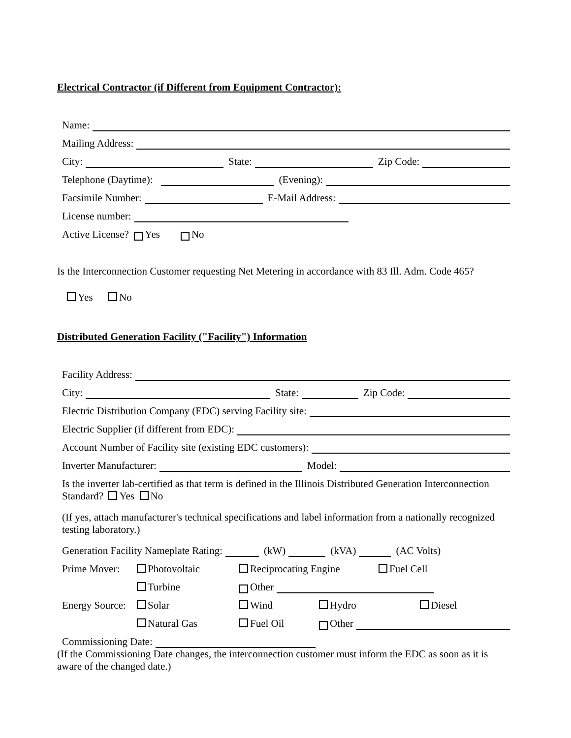Electrical Contractor (if Different from Equipment Contractor):
Name:
Mailing Address:
City: State: Zip Code:
Telephone (Daytime): (Evening):
Facsimile Number: E-Mail Address:
License number:
Active License? Yes No
Is the Interconnection Customer requesting Net Metering in accordance with 83 Ill. Adm. Code 465?
Yes No
Distributed Generation Facility ("Facility") Information
Facility Address:
City: State: Zip Code:
Electric Distribution Company (EDC) serving Facility site:
Electric Supplier (if different from EDC):
Account Number of Facility site (existing EDC customers):
Inverter Manufacturer: Model:
Is the inverter lab-certified as that term is defined in the Illinois Distributed Generation Interconnection Standard? Yes No
(If yes, attach manufacturer's technical specifications and label information from a nationally recognized testing laboratory.)
Generation Facility Nameplate Rating: (kW) (kVA) (AC Volts)
Prime Mover: Photovoltaic Reciprocating Engine Fuel Cell
Turbine Other
Energy Source: Solar Wind Hydro Diesel
Natural Gas Fuel Oil Other
Commissioning Date:
(If the Commissioning Date changes, the interconnection customer must inform the EDC as soon as it is aware of the changed date.)